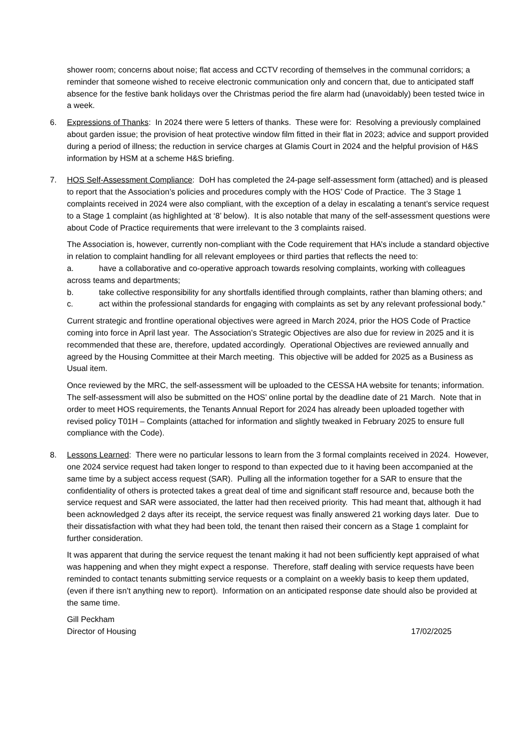shower room; concerns about noise; flat access and CCTV recording of themselves in the communal corridors; a reminder that someone wished to receive electronic communication only and concern that, due to anticipated staff absence for the festive bank holidays over the Christmas period the fire alarm had (unavoidably) been tested twice in a week.
6. Expressions of Thanks: In 2024 there were 5 letters of thanks. These were for: Resolving a previously complained about garden issue; the provision of heat protective window film fitted in their flat in 2023; advice and support provided during a period of illness; the reduction in service charges at Glamis Court in 2024 and the helpful provision of H&S information by HSM at a scheme H&S briefing.
7. HOS Self-Assessment Compliance: DoH has completed the 24-page self-assessment form (attached) and is pleased to report that the Association’s policies and procedures comply with the HOS’ Code of Practice. The 3 Stage 1 complaints received in 2024 were also compliant, with the exception of a delay in escalating a tenant’s service request to a Stage 1 complaint (as highlighted at ‘8’ below). It is also notable that many of the self-assessment questions were about Code of Practice requirements that were irrelevant to the 3 complaints raised.
The Association is, however, currently non-compliant with the Code requirement that HA’s include a standard objective in relation to complaint handling for all relevant employees or third parties that reflects the need to:
a. have a collaborative and co-operative approach towards resolving complaints, working with colleagues across teams and departments;
b. take collective responsibility for any shortfalls identified through complaints, rather than blaming others; and
c. act within the professional standards for engaging with complaints as set by any relevant professional body.”
Current strategic and frontline operational objectives were agreed in March 2024, prior the HOS Code of Practice coming into force in April last year. The Association’s Strategic Objectives are also due for review in 2025 and it is recommended that these are, therefore, updated accordingly. Operational Objectives are reviewed annually and agreed by the Housing Committee at their March meeting. This objective will be added for 2025 as a Business as Usual item.
Once reviewed by the MRC, the self-assessment will be uploaded to the CESSA HA website for tenants; information. The self-assessment will also be submitted on the HOS’ online portal by the deadline date of 21 March. Note that in order to meet HOS requirements, the Tenants Annual Report for 2024 has already been uploaded together with revised policy T01H – Complaints (attached for information and slightly tweaked in February 2025 to ensure full compliance with the Code).
8. Lessons Learned: There were no particular lessons to learn from the 3 formal complaints received in 2024. However, one 2024 service request had taken longer to respond to than expected due to it having been accompanied at the same time by a subject access request (SAR). Pulling all the information together for a SAR to ensure that the confidentiality of others is protected takes a great deal of time and significant staff resource and, because both the service request and SAR were associated, the latter had then received priority. This had meant that, although it had been acknowledged 2 days after its receipt, the service request was finally answered 21 working days later. Due to their dissatisfaction with what they had been told, the tenant then raised their concern as a Stage 1 complaint for further consideration.
It was apparent that during the service request the tenant making it had not been sufficiently kept appraised of what was happening and when they might expect a response. Therefore, staff dealing with service requests have been reminded to contact tenants submitting service requests or a complaint on a weekly basis to keep them updated, (even if there isn’t anything new to report). Information on an anticipated response date should also be provided at the same time.
Gill Peckham
Director of Housing 17/02/2025